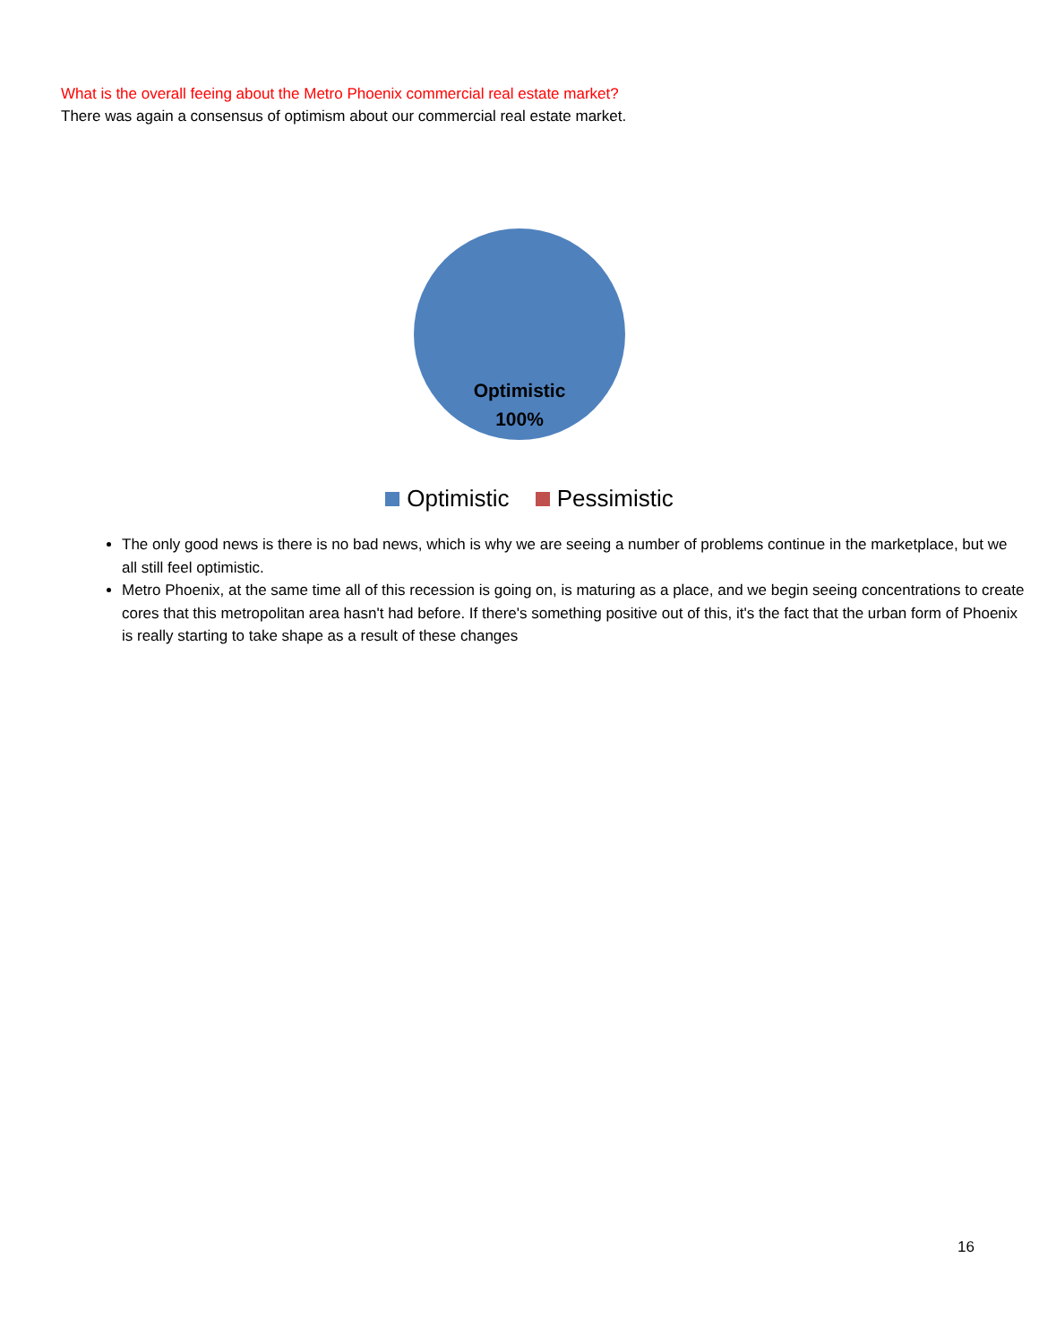What is the overall feeing about the Metro Phoenix commercial real estate market?
There was again a consensus of optimism about our commercial real estate market.
Optimistic
100%
Optimistic Pessimistic
The only good news is there is no bad news, which is why we are seeing a number of problems continue in the marketplace, but we all still feel optimistic.
Metro Phoenix, at the same time all of this recession is going on, is maturing as a place, and we begin seeing concentrations to create cores that this metropolitan area hasn't had before. If there's something positive out of this, it's the fact that the urban form of Phoenix is really starting to take shape as a result of these changes
16